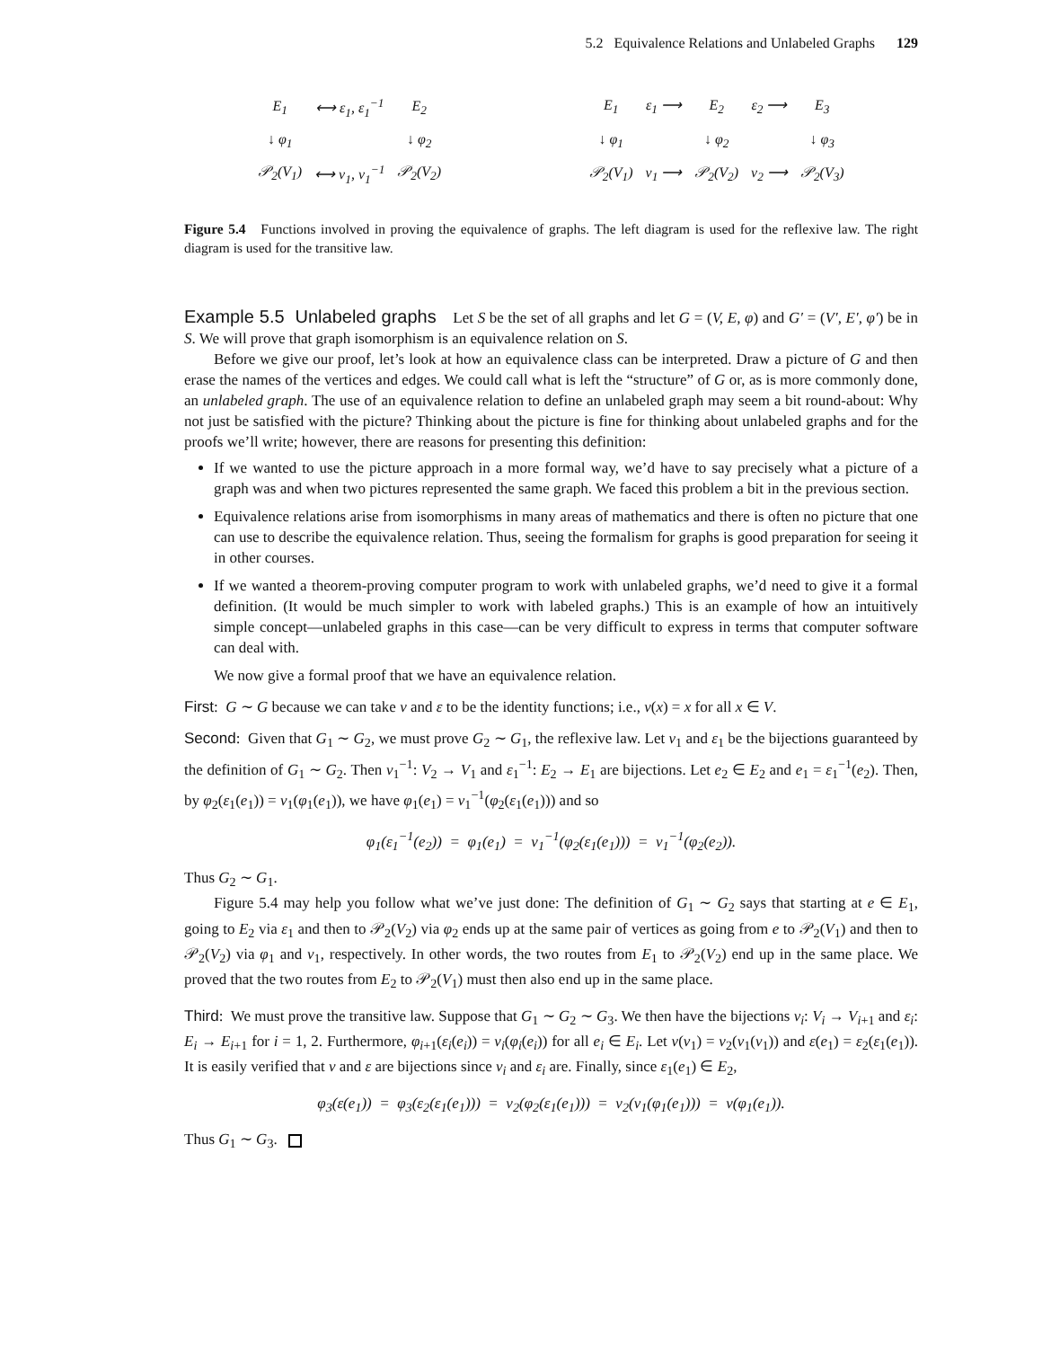5.2 Equivalence Relations and Unlabeled Graphs 129
| E<sub>1</sub> | ⟷ ε<sub>1</sub>, ε<sub>1</sub><sup>−1</sup> | E<sub>2</sub> |
| ↓ φ<sub>1</sub> | | ↓ φ<sub>2</sub> |
| 𝒫<sub>2</sub>(V<sub>1</sub>) | ⟷ ν<sub>1</sub>, ν<sub>1</sub><sup>−1</sup> | 𝒫<sub>2</sub>(V<sub>2</sub>) |
| E<sub>1</sub> | ε<sub>1</sub> ⟶ | E<sub>2</sub> | ε<sub>2</sub> ⟶ | E<sub>3</sub> |
| ↓ φ<sub>1</sub> | | ↓ φ<sub>2</sub> | | ↓ φ<sub>3</sub> |
| 𝒫<sub>2</sub>(V<sub>1</sub>) | ν<sub>1</sub> ⟶ | 𝒫<sub>2</sub>(V<sub>2</sub>) | ν<sub>2</sub> ⟶ | 𝒫<sub>2</sub>(V<sub>3</sub>) |
Figure 5.4 Functions involved in proving the equivalence of graphs. The left diagram is used for the reflexive law. The right diagram is used for the transitive law.
Example 5.5 Unlabeled graphs Let S be the set of all graphs and let G = (V, E, φ) and G′ = (V′, E′, φ′) be in S. We will prove that graph isomorphism is an equivalence relation on S.
Before we give our proof, let’s look at how an equivalence class can be interpreted. Draw a picture of G and then erase the names of the vertices and edges. We could call what is left the “structure” of G or, as is more commonly done, an unlabeled graph. The use of an equivalence relation to define an unlabeled graph may seem a bit round-about: Why not just be satisfied with the picture? Thinking about the picture is fine for thinking about unlabeled graphs and for the proofs we’ll write; however, there are reasons for presenting this definition:
If we wanted to use the picture approach in a more formal way, we’d have to say precisely what a picture of a graph was and when two pictures represented the same graph. We faced this problem a bit in the previous section.
Equivalence relations arise from isomorphisms in many areas of mathematics and there is often no picture that one can use to describe the equivalence relation. Thus, seeing the formalism for graphs is good preparation for seeing it in other courses.
If we wanted a theorem-proving computer program to work with unlabeled graphs, we’d need to give it a formal definition. (It would be much simpler to work with labeled graphs.) This is an example of how an intuitively simple concept—unlabeled graphs in this case—can be very difficult to express in terms that computer software can deal with.
We now give a formal proof that we have an equivalence relation.
First: G ∼ G because we can take ν and ε to be the identity functions; i.e., ν(x) = x for all x ∈ V.
Second: Given that G<sub>1</sub> ∼ G<sub>2</sub>, we must prove G<sub>2</sub> ∼ G<sub>1</sub>, the reflexive law. Let ν<sub>1</sub> and ε<sub>1</sub> be the bijections guaranteed by the definition of G<sub>1</sub> ∼ G<sub>2</sub>. Then ν<sub>1</sub><sup>−1</sup>: V<sub>2</sub> → V<sub>1</sub> and ε<sub>1</sub><sup>−1</sup>: E<sub>2</sub> → E<sub>1</sub> are bijections. Let e<sub>2</sub> ∈ E<sub>2</sub> and e<sub>1</sub> = ε<sub>1</sub><sup>−1</sup>(e<sub>2</sub>). Then, by φ<sub>2</sub>(ε<sub>1</sub>(e<sub>1</sub>)) = ν<sub>1</sub>(φ<sub>1</sub>(e<sub>1</sub>)), we have φ<sub>1</sub>(e<sub>1</sub>) = ν<sub>1</sub><sup>−1</sup>(φ<sub>2</sub>(ε<sub>1</sub>(e<sub>1</sub>))) and so
φ<sub>1</sub>(ε<sub>1</sub><sup>−1</sup>(e<sub>2</sub>)) = φ<sub>1</sub>(e<sub>1</sub>) = ν<sub>1</sub><sup>−1</sup>(φ<sub>2</sub>(ε<sub>1</sub>(e<sub>1</sub>))) = ν<sub>1</sub><sup>−1</sup>(φ<sub>2</sub>(e<sub>2</sub>)).
Thus G<sub>2</sub> ∼ G<sub>1</sub>.
Figure 5.4 may help you follow what we’ve just done: The definition of G<sub>1</sub> ∼ G<sub>2</sub> says that starting at e ∈ E<sub>1</sub>, going to E<sub>2</sub> via ε<sub>1</sub> and then to 𝒫<sub>2</sub>(V<sub>2</sub>) via φ<sub>2</sub> ends up at the same pair of vertices as going from e to 𝒫<sub>2</sub>(V<sub>1</sub>) and then to 𝒫<sub>2</sub>(V<sub>2</sub>) via φ<sub>1</sub> and ν<sub>1</sub>, respectively. In other words, the two routes from E<sub>1</sub> to 𝒫<sub>2</sub>(V<sub>2</sub>) end up in the same place. We proved that the two routes from E<sub>2</sub> to 𝒫<sub>2</sub>(V<sub>1</sub>) must then also end up in the same place.
Third: We must prove the transitive law. Suppose that G<sub>1</sub> ∼ G<sub>2</sub> ∼ G<sub>3</sub>. We then have the bijections ν<sub>i</sub>: V<sub>i</sub> → V<sub>i+1</sub> and ε<sub>i</sub>: E<sub>i</sub> → E<sub>i+1</sub> for i = 1, 2. Furthermore, φ<sub>i+1</sub>(ε<sub>i</sub>(e<sub>i</sub>)) = ν<sub>i</sub>(φ<sub>i</sub>(e<sub>i</sub>)) for all e<sub>i</sub> ∈ E<sub>i</sub>. Let ν(v<sub>1</sub>) = ν<sub>2</sub>(ν<sub>1</sub>(v<sub>1</sub>)) and ε(e<sub>1</sub>) = ε<sub>2</sub>(ε<sub>1</sub>(e<sub>1</sub>)). It is easily verified that ν and ε are bijections since ν<sub>i</sub> and ε<sub>i</sub> are. Finally, since ε<sub>1</sub>(e<sub>1</sub>) ∈ E<sub>2</sub>,
φ<sub>3</sub>(ε(e<sub>1</sub>)) = φ<sub>3</sub>(ε<sub>2</sub>(ε<sub>1</sub>(e<sub>1</sub>))) = ν<sub>2</sub>(φ<sub>2</sub>(ε<sub>1</sub>(e<sub>1</sub>))) = ν<sub>2</sub>(ν<sub>1</sub>(φ<sub>1</sub>(e<sub>1</sub>))) = ν(φ<sub>1</sub>(e<sub>1</sub>)).
Thus G<sub>1</sub> ∼ G<sub>3</sub>.